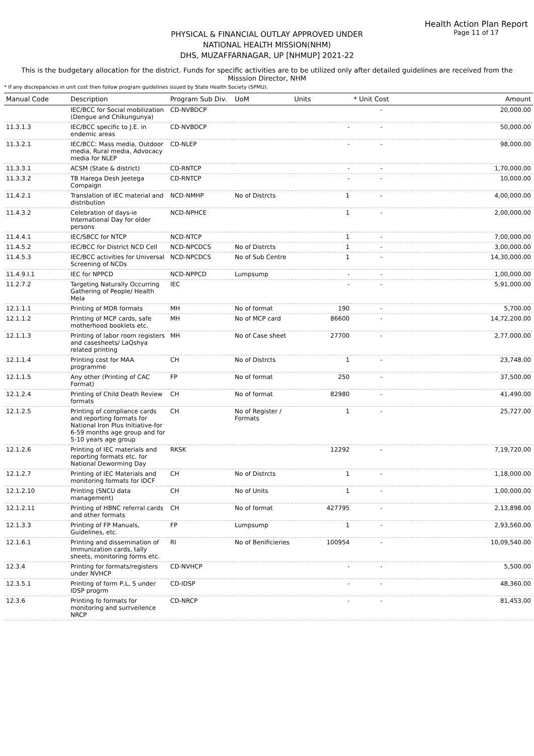Health Action Plan Report
Page 11 of 17
PHYSICAL & FINANCIAL OUTLAY APPROVED UNDER
NATIONAL HEALTH MISSION(NHM)
DHS, MUZAFFARNAGAR, UP [NHMUP] 2021-22
This is the budgetary allocation for the district. Funds for specific activities are to be utilized only after detailed guidelines are received from the Misssion Director, NHM
* If any discrepancies in unit cost then follow program guidelines issued by State Health Society (SPMU).
| Manual Code | Description | Program Sub Div. | UoM | Units | * Unit Cost | Amount |
| --- | --- | --- | --- | --- | --- | --- |
| | IEC/BCC for Social mobilization (Dengue and Chikungunya) | CD-NVBDCP | | | - | 20,000.00 |
| 11.3.1.3 | IEC/BCC specific to J.E. in endemic areas | CD-NVBDCP | | - | - | 50,000.00 |
| 11.3.2.1 | IEC/BCC: Mass media, Outdoor media, Rural media, Advocacy media for NLEP | CD-NLEP | | - | - | 98,000.00 |
| 11.3.3.1 | ACSM (State & district) | CD-RNTCP | | - | - | 1,70,000.00 |
| 11.3.3.2 | TB Harega Desh Jeetega Compaign | CD-RNTCP | | - | - | 10,000.00 |
| 11.4.2.1 | Translation of IEC material and distribution | NCD-NMHP | No of Distrcts | 1 | - | 4,00,000.00 |
| 11.4.3.2 | Celebration of days-ie International Day for older persons | NCD-NPHCE | | 1 | - | 2,00,000.00 |
| 11.4.4.1 | IEC/SBCC for NTCP | NCD-NTCP | | 1 | - | 7,00,000.00 |
| 11.4.5.2 | IEC/BCC for District NCD Cell | NCD-NPCDCS | No of Distrcts | 1 | - | 3,00,000.00 |
| 11.4.5.3 | IEC/BCC activities for Universal Screening of NCDs | NCD-NPCDCS | No of Sub Centre | 1 | - | 14,30,000.00 |
| 11.4.9.I.1 | IEC for NPPCD | NCD-NPPCD | Lumpsump | - | - | 1,00,000.00 |
| 11.2.7.2 | Targeting Naturally Occurring Gathering of People/ Health Mela | IEC | | - | - | 5,91,000.00 |
| 12.1.1.1 | Printing of MDR formats | MH | No of format | 190 | - | 5,700.00 |
| 12.1.1.2 | Printing of MCP cards, safe motherhood booklets etc. | MH | No of MCP card | 86600 | - | 14,72,200.00 |
| 12.1.1.3 | Printing of labor room registers and casesheets/ LaQshya related printing | MH | No of Case sheet | 27700 | - | 2,77,000.00 |
| 12.1.1.4 | Printing cost for MAA programme | CH | No of Distrcts | 1 | - | 23,748.00 |
| 12.1.1.5 | Any other (Printing of CAC Format) | FP | No of format | 250 | - | 37,500.00 |
| 12.1.2.4 | Printing of Child Death Review formats | CH | No of format | 82980 | - | 41,490.00 |
| 12.1.2.5 | Printing of compliance cards and reporting formats for National Iron Plus Initiative-for 6-59 months age group and for 5-10 years age group | CH | No of Register / Formats | 1 | - | 25,727.00 |
| 12.1.2.6 | Printing of IEC materials and reporting formats etc. for National Deworming Day | RKSK | | 12292 | - | 7,19,720.00 |
| 12.1.2.7 | Printing of IEC Materials and monitoring formats for IDCF | CH | No of Distrcts | 1 | - | 1,18,000.00 |
| 12.1.2.10 | Printing (SNCU data management) | CH | No of Units | 1 | - | 1,00,000.00 |
| 12.1.2.11 | Printing of HBNC referral cards and other formats | CH | No of format | 427795 | - | 2,13,898.00 |
| 12.1.3.3 | Printing of FP Manuals, Guidelines, etc. | FP | Lumpsump | 1 | - | 2,93,560.00 |
| 12.1.6.1 | Printing and dissemination of Immunization cards, tally sheets, monitoring forms etc. | RI | No of Benificieries | 100954 | - | 10,09,540.00 |
| 12.3.4 | Printing for formats/registers under NVHCP | CD-NVHCP | | - | - | 5,500.00 |
| 12.3.5.1 | Printing of form P,L, S under IDSP progrm | CD-IDSP | | - | - | 48,360.00 |
| 12.3.6 | Printing fo formats for monitoring and surrveilence NRCP | CD-NRCP | | - | - | 81,453.00 |